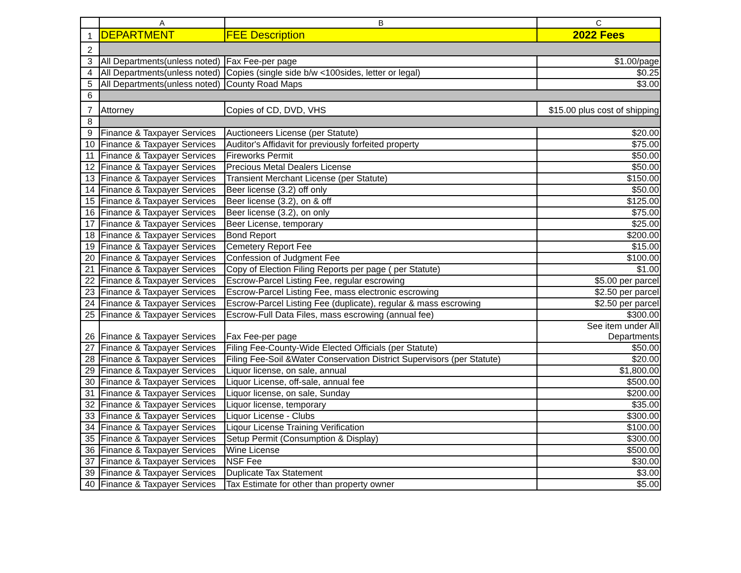| | A | B | C |
| --- | --- | --- | --- |
| 1 | DEPARTMENT | FEE Description | 2022 Fees |
| 2 | | | |
| 3 | All Departments(unless noted) | Fax Fee-per page | $1.00/page |
| 4 | All Departments(unless noted) | Copies (single side b/w <100sides, letter or legal) | $0.25 |
| 5 | All Departments(unless noted) | County Road Maps | $3.00 |
| 6 | | | |
| 7 | Attorney | Copies of CD, DVD, VHS | $15.00 plus cost of shipping |
| 8 | | | |
| 9 | Finance & Taxpayer Services | Auctioneers License (per Statute) | $20.00 |
| 10 | Finance & Taxpayer Services | Auditor's Affidavit for previously forfeited property | $75.00 |
| 11 | Finance & Taxpayer Services | Fireworks Permit | $50.00 |
| 12 | Finance & Taxpayer Services | Precious Metal Dealers License | $50.00 |
| 13 | Finance & Taxpayer Services | Transient Merchant License (per Statute) | $150.00 |
| 14 | Finance & Taxpayer Services | Beer license (3.2) off only | $50.00 |
| 15 | Finance & Taxpayer Services | Beer license (3.2), on & off | $125.00 |
| 16 | Finance & Taxpayer Services | Beer license (3.2), on only | $75.00 |
| 17 | Finance & Taxpayer Services | Beer License, temporary | $25.00 |
| 18 | Finance & Taxpayer Services | Bond Report | $200.00 |
| 19 | Finance & Taxpayer Services | Cemetery Report Fee | $15.00 |
| 20 | Finance & Taxpayer Services | Confession of Judgment Fee | $100.00 |
| 21 | Finance & Taxpayer Services | Copy of Election Filing Reports per page ( per Statute) | $1.00 |
| 22 | Finance & Taxpayer Services | Escrow-Parcel Listing Fee, regular escrowing | $5.00 per parcel |
| 23 | Finance & Taxpayer Services | Escrow-Parcel Listing Fee, mass electronic escrowing | $2.50 per parcel |
| 24 | Finance & Taxpayer Services | Escrow-Parcel Listing Fee (duplicate), regular & mass escrowing | $2.50 per parcel |
| 25 | Finance & Taxpayer Services | Escrow-Full Data Files, mass escrowing (annual fee) | $300.00 |
| 26 | Finance & Taxpayer Services | Fax Fee-per page | See item under All Departments |
| 27 | Finance & Taxpayer Services | Filing Fee-County-Wide Elected Officials (per Statute) | $50.00 |
| 28 | Finance & Taxpayer Services | Filing Fee-Soil &Water Conservation District Supervisors (per Statute) | $20.00 |
| 29 | Finance & Taxpayer Services | Liquor license, on sale, annual | $1,800.00 |
| 30 | Finance & Taxpayer Services | Liquor License, off-sale, annual fee | $500.00 |
| 31 | Finance & Taxpayer Services | Liquor license, on sale, Sunday | $200.00 |
| 32 | Finance & Taxpayer Services | Liquor license, temporary | $35.00 |
| 33 | Finance & Taxpayer Services | Liquor License - Clubs | $300.00 |
| 34 | Finance & Taxpayer Services | Liqour License Training Verification | $100.00 |
| 35 | Finance & Taxpayer Services | Setup Permit (Consumption & Display) | $300.00 |
| 36 | Finance & Taxpayer Services | Wine License | $500.00 |
| 37 | Finance & Taxpayer Services | NSF Fee | $30.00 |
| 39 | Finance & Taxpayer Services | Duplicate Tax Statement | $3.00 |
| 40 | Finance & Taxpayer Services | Tax Estimate for other than property owner | $5.00 |